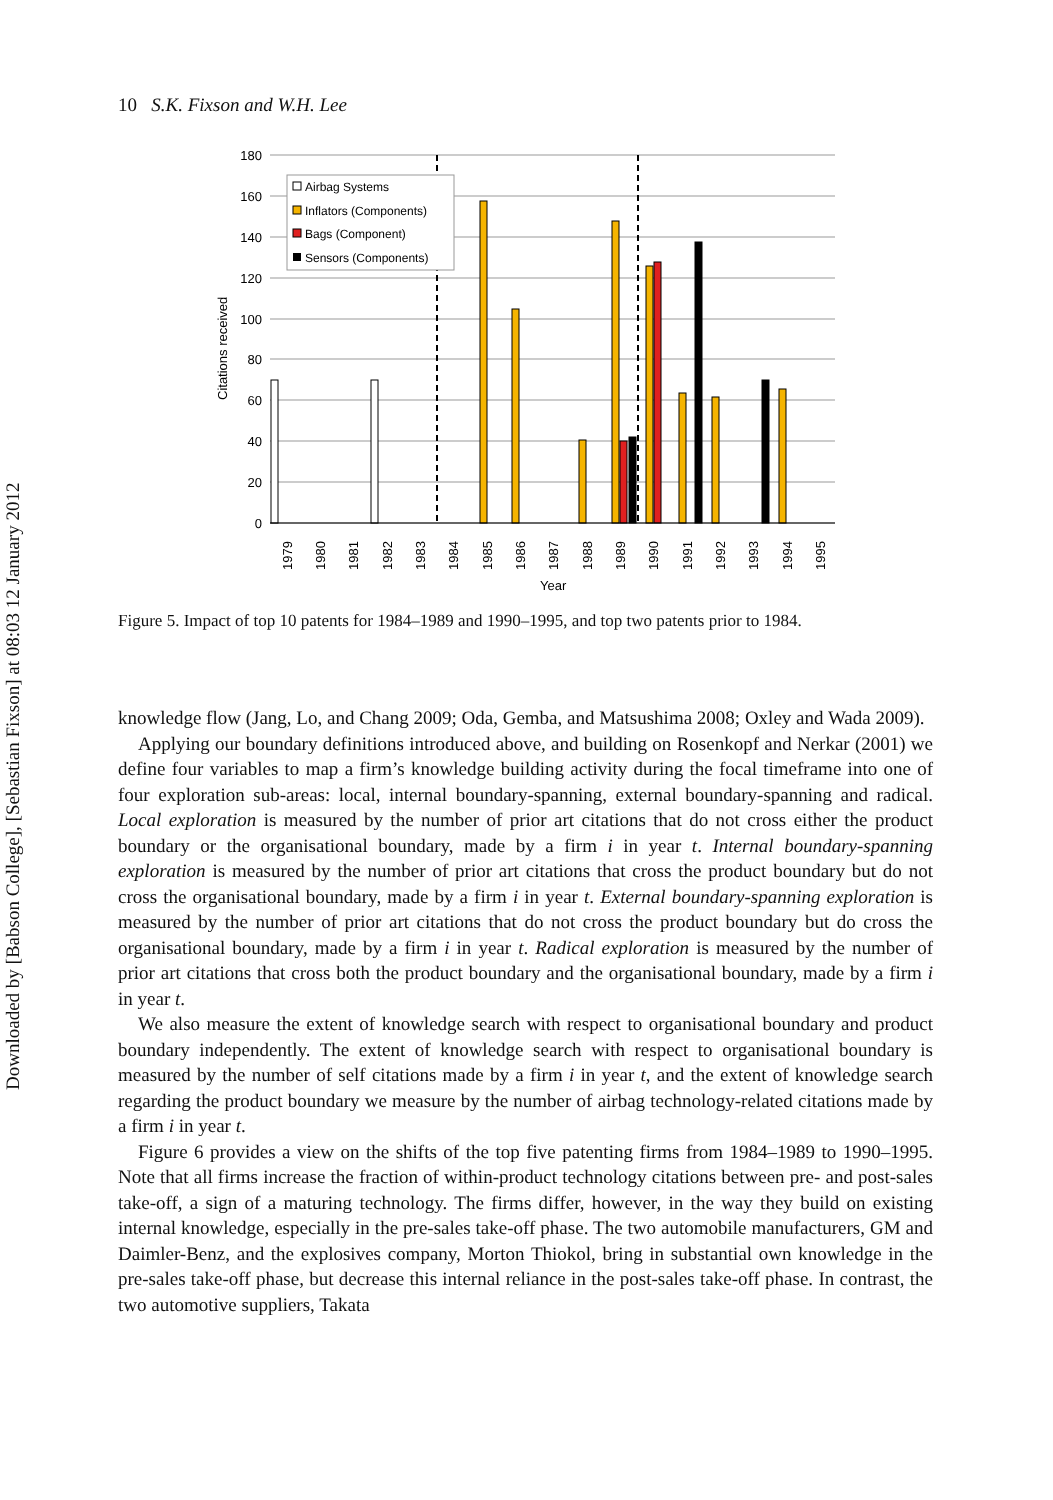Downloaded by [Babson College], [Sebastian Fixson] at 08:03 12 January 2012
10 S.K. Fixson and W.H. Lee
180
160
140
120
100
80
60
40
20
0
Citations received
Airbag Systems
Inflators (Components)
Bags (Component)
Sensors (Components)
1979
1980
1981
1982
1983
1984
1985
1986
1987
1988
1989
1990
1991
1992
1993
1994
1995
Year
Figure 5. Impact of top 10 patents for 1984–1989 and 1990–1995, and top two patents prior to 1984.
knowledge flow (Jang, Lo, and Chang 2009; Oda, Gemba, and Matsushima 2008; Oxley and Wada 2009).
Applying our boundary definitions introduced above, and building on Rosenkopf and Nerkar (2001) we define four variables to map a firm’s knowledge building activity during the focal timeframe into one of four exploration sub-areas: local, internal boundary-spanning, external boundary-spanning and radical. Local exploration is measured by the number of prior art citations that do not cross either the product boundary or the organisational boundary, made by a firm i in year t. Internal boundary-spanning exploration is measured by the number of prior art citations that cross the product boundary but do not cross the organisational boundary, made by a firm i in year t. External boundary-spanning exploration is measured by the number of prior art citations that do not cross the product boundary but do cross the organisational boundary, made by a firm i in year t. Radical exploration is measured by the number of prior art citations that cross both the product boundary and the organisational boundary, made by a firm i in year t.
We also measure the extent of knowledge search with respect to organisational boundary and product boundary independently. The extent of knowledge search with respect to organisational boundary is measured by the number of self citations made by a firm i in year t, and the extent of knowledge search regarding the product boundary we measure by the number of airbag technology-related citations made by a firm i in year t.
Figure 6 provides a view on the shifts of the top five patenting firms from 1984–1989 to 1990–1995. Note that all firms increase the fraction of within-product technology citations between pre- and post-sales take-off, a sign of a maturing technology. The firms differ, however, in the way they build on existing internal knowledge, especially in the pre-sales take-off phase. The two automobile manufacturers, GM and Daimler-Benz, and the explosives company, Morton Thiokol, bring in substantial own knowledge in the pre-sales take-off phase, but decrease this internal reliance in the post-sales take-off phase. In contrast, the two automotive suppliers, Takata